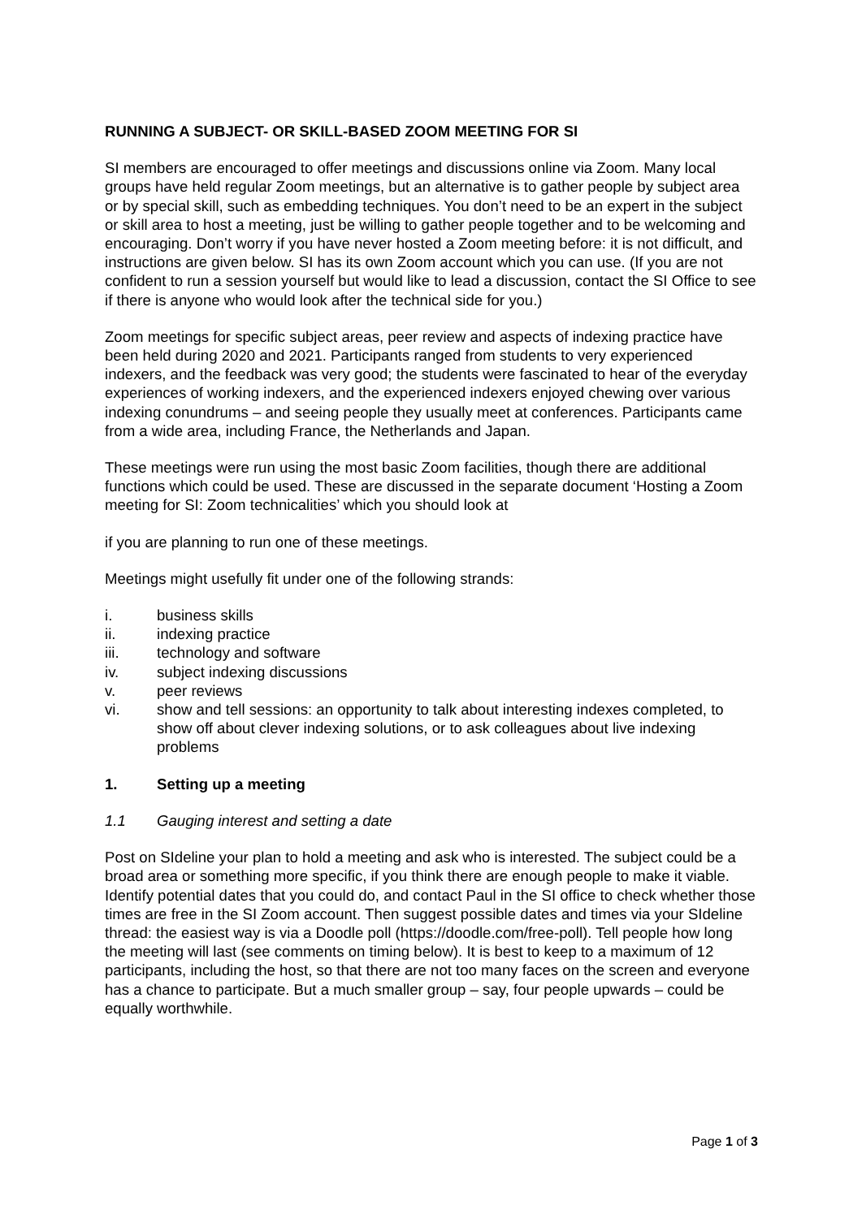RUNNING A SUBJECT- OR SKILL-BASED ZOOM MEETING FOR SI
SI members are encouraged to offer meetings and discussions online via Zoom. Many local groups have held regular Zoom meetings, but an alternative is to gather people by subject area or by special skill, such as embedding techniques. You don’t need to be an expert in the subject or skill area to host a meeting, just be willing to gather people together and to be welcoming and encouraging. Don’t worry if you have never hosted a Zoom meeting before: it is not difficult, and instructions are given below. SI has its own Zoom account which you can use. (If you are not confident to run a session yourself but would like to lead a discussion, contact the SI Office to see if there is anyone who would look after the technical side for you.)
Zoom meetings for specific subject areas, peer review and aspects of indexing practice have been held during 2020 and 2021. Participants ranged from students to very experienced indexers, and the feedback was very good; the students were fascinated to hear of the everyday experiences of working indexers, and the experienced indexers enjoyed chewing over various indexing conundrums – and seeing people they usually meet at conferences. Participants came from a wide area, including France, the Netherlands and Japan.
These meetings were run using the most basic Zoom facilities, though there are additional functions which could be used. These are discussed in the separate document ‘Hosting a Zoom meeting for SI: Zoom technicalities’ which you should look at
if you are planning to run one of these meetings.
Meetings might usefully fit under one of the following strands:
i. business skills
ii. indexing practice
iii. technology and software
iv. subject indexing discussions
v. peer reviews
vi. show and tell sessions: an opportunity to talk about interesting indexes completed, to show off about clever indexing solutions, or to ask colleagues about live indexing problems
1. Setting up a meeting
1.1 Gauging interest and setting a date
Post on SIdeline your plan to hold a meeting and ask who is interested. The subject could be a broad area or something more specific, if you think there are enough people to make it viable. Identify potential dates that you could do, and contact Paul in the SI office to check whether those times are free in the SI Zoom account. Then suggest possible dates and times via your SIdeline thread: the easiest way is via a Doodle poll (https://doodle.com/free-poll). Tell people how long the meeting will last (see comments on timing below). It is best to keep to a maximum of 12 participants, including the host, so that there are not too many faces on the screen and everyone has a chance to participate. But a much smaller group – say, four people upwards – could be equally worthwhile.
Page 1 of 3